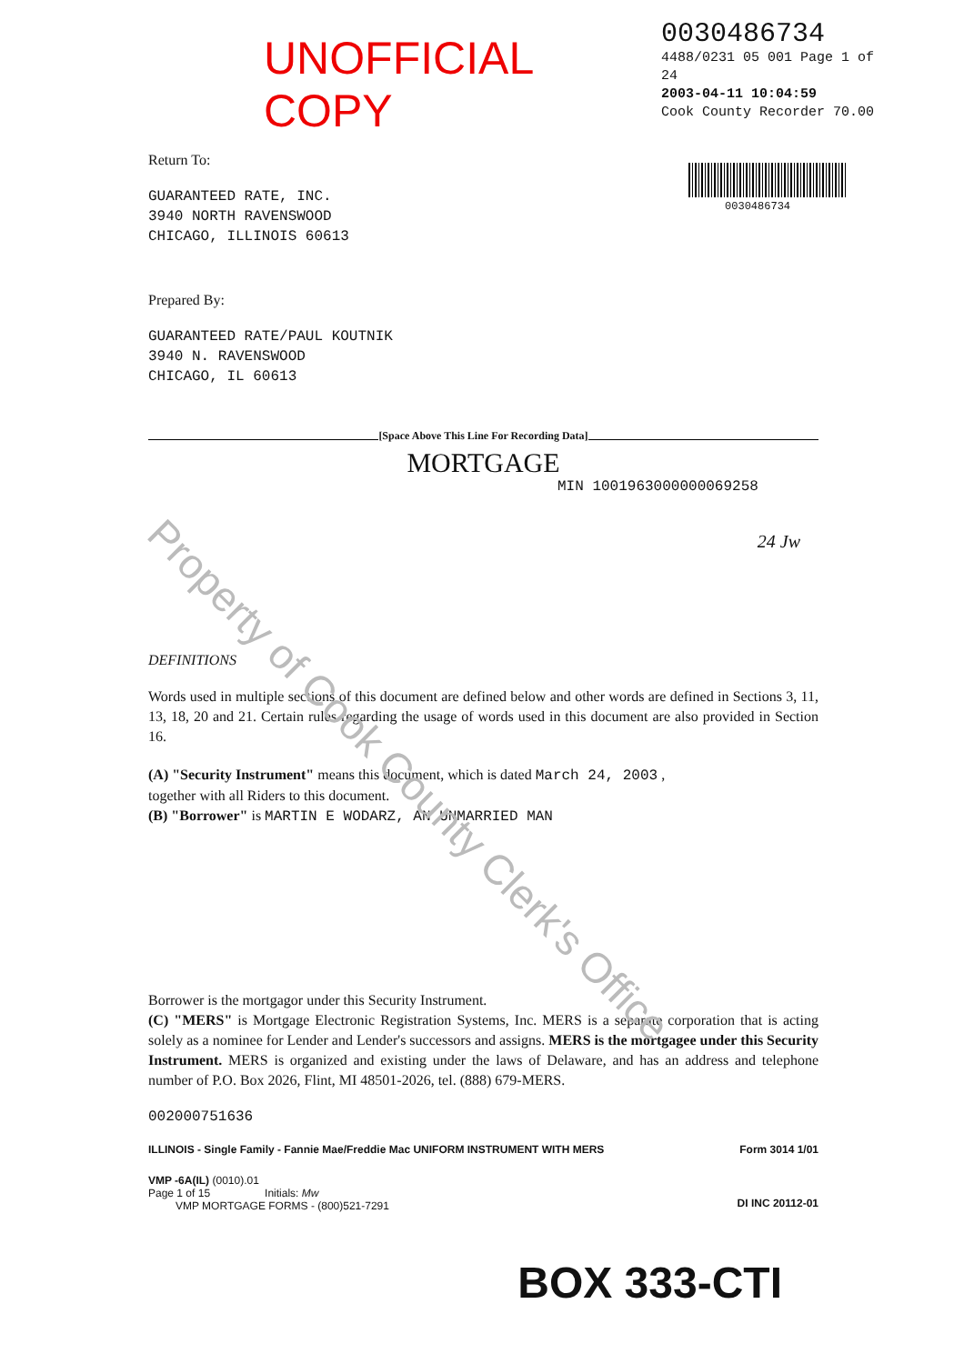Property of Cook County Clerk's Office
UNOFFICIAL COPY
0030486734
4488/0231 05 001 Page 1 of 24
2003-04-11 10:04:59
Cook County Recorder 70.00
0030486734
Return To:
GUARANTEED RATE, INC.
3940 NORTH RAVENSWOOD
CHICAGO, ILLINOIS 60613
Prepared By:
GUARANTEED RATE/PAUL KOUTNIK
3940 N. RAVENSWOOD
CHICAGO, IL 60613
[Space Above This Line For Recording Data]
MORTGAGE
MIN 1001963000000069258
24 Jw
DEFINITIONS
Words used in multiple sections of this document are defined below and other words are defined in Sections 3, 11, 13, 18, 20 and 21. Certain rules regarding the usage of words used in this document are also provided in Section 16.
(A) "Security Instrument" means this document, which is dated March 24, 2003 ,
together with all Riders to this document.
(B) "Borrower" is MARTIN E WODARZ, AN UNMARRIED MAN
Borrower is the mortgagor under this Security Instrument.
(C) "MERS" is Mortgage Electronic Registration Systems, Inc. MERS is a separate corporation that is acting solely as a nominee for Lender and Lender's successors and assigns. MERS is the mortgagee under this Security Instrument. MERS is organized and existing under the laws of Delaware, and has an address and telephone number of P.O. Box 2026, Flint, MI 48501-2026, tel. (888) 679-MERS.
002000751636
ILLINOIS - Single Family - Fannie Mae/Freddie Mac UNIFORM INSTRUMENT WITH MERS Form 3014 1/01
VMP -6A(IL) (0010).01
Page 1 of 15 Initials: Mw
VMP MORTGAGE FORMS - (800)521-7291
DI INC 20112-01
BOX 333-CTI